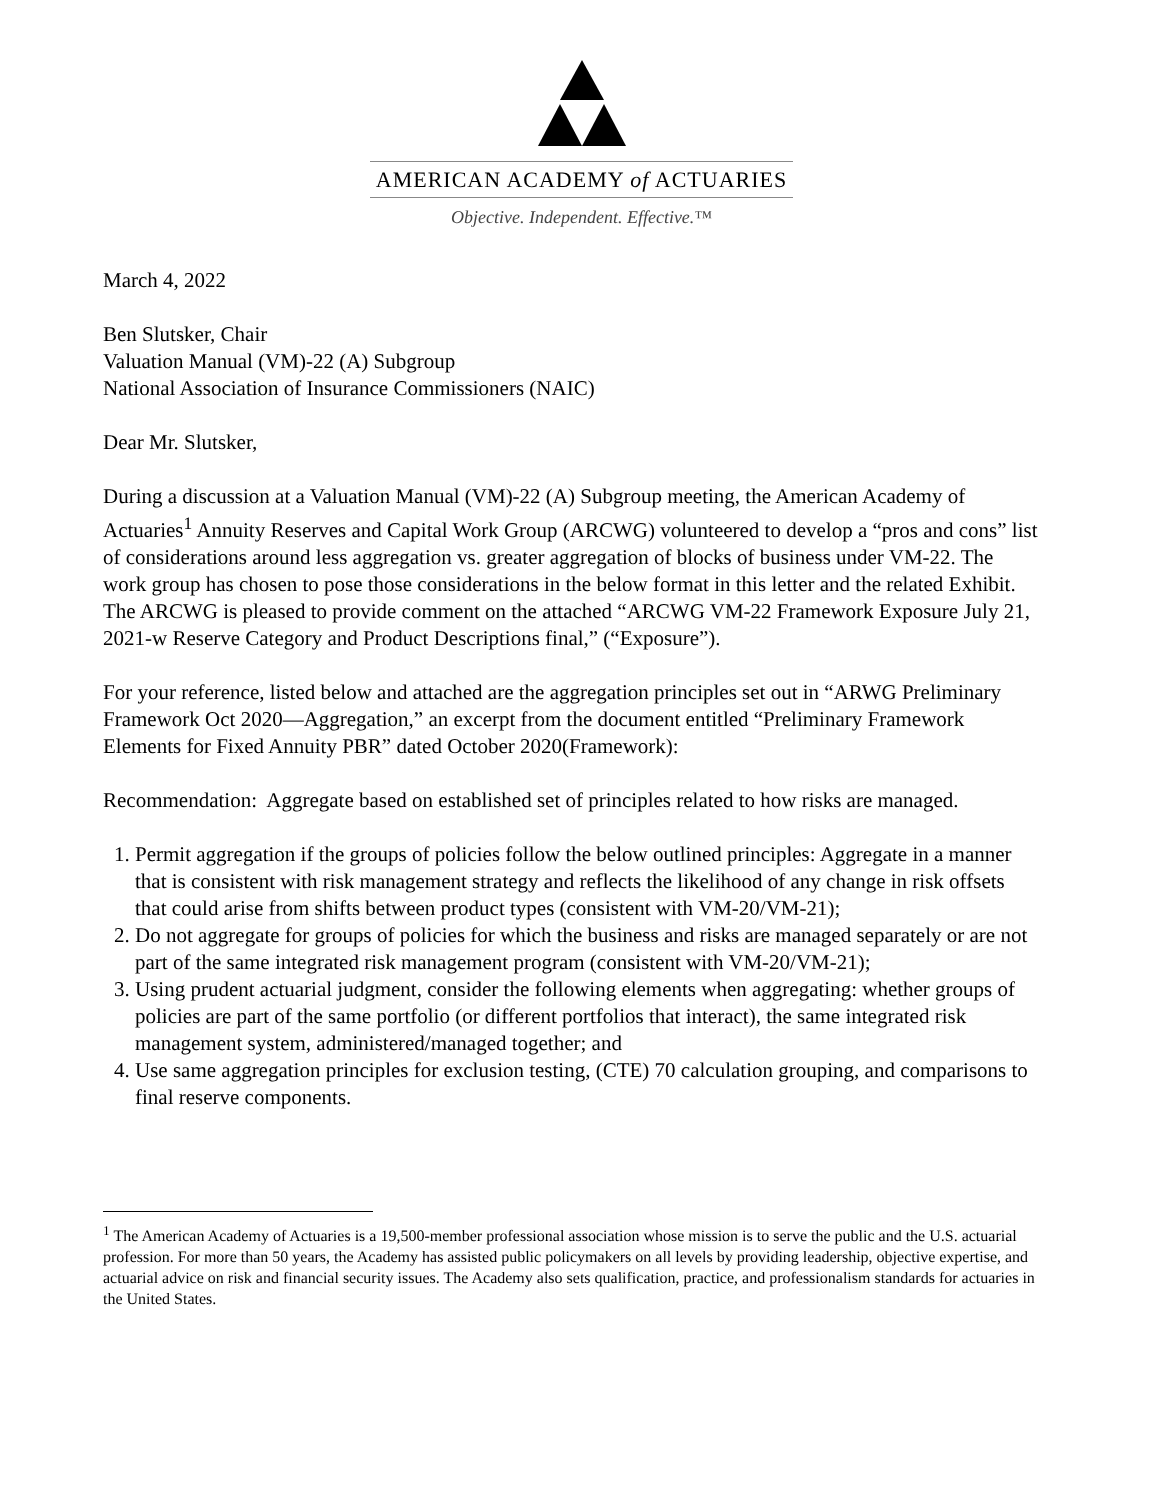AMERICAN ACADEMY of ACTUARIES
Objective. Independent. Effective.™
March 4, 2022
Ben Slutsker, Chair
Valuation Manual (VM)-22 (A) Subgroup
National Association of Insurance Commissioners (NAIC)
Dear Mr. Slutsker,
During a discussion at a Valuation Manual (VM)-22 (A) Subgroup meeting, the American Academy of Actuaries<sup>1</sup> Annuity Reserves and Capital Work Group (ARCWG) volunteered to develop a “pros and cons” list of considerations around less aggregation vs. greater aggregation of blocks of business under VM-22. The work group has chosen to pose those considerations in the below format in this letter and the related Exhibit. The ARCWG is pleased to provide comment on the attached “ARCWG VM-22 Framework Exposure July 21, 2021-w Reserve Category and Product Descriptions final,” (“Exposure”).
For your reference, listed below and attached are the aggregation principles set out in “ARWG Preliminary Framework Oct 2020—Aggregation,” an excerpt from the document entitled “Preliminary Framework Elements for Fixed Annuity PBR” dated October 2020(Framework):
Recommendation: Aggregate based on established set of principles related to how risks are managed.
1. Permit aggregation if the groups of policies follow the below outlined principles: Aggregate in a manner that is consistent with risk management strategy and reflects the likelihood of any change in risk offsets that could arise from shifts between product types (consistent with VM-20/VM-21);
2. Do not aggregate for groups of policies for which the business and risks are managed separately or are not part of the same integrated risk management program (consistent with VM-20/VM-21);
3. Using prudent actuarial judgment, consider the following elements when aggregating: whether groups of policies are part of the same portfolio (or different portfolios that interact), the same integrated risk management system, administered/managed together; and
4. Use same aggregation principles for exclusion testing, (CTE) 70 calculation grouping, and comparisons to final reserve components.
<sup>1</sup> The American Academy of Actuaries is a 19,500-member professional association whose mission is to serve the public and the U.S. actuarial profession. For more than 50 years, the Academy has assisted public policymakers on all levels by providing leadership, objective expertise, and actuarial advice on risk and financial security issues. The Academy also sets qualification, practice, and professionalism standards for actuaries in the United States.